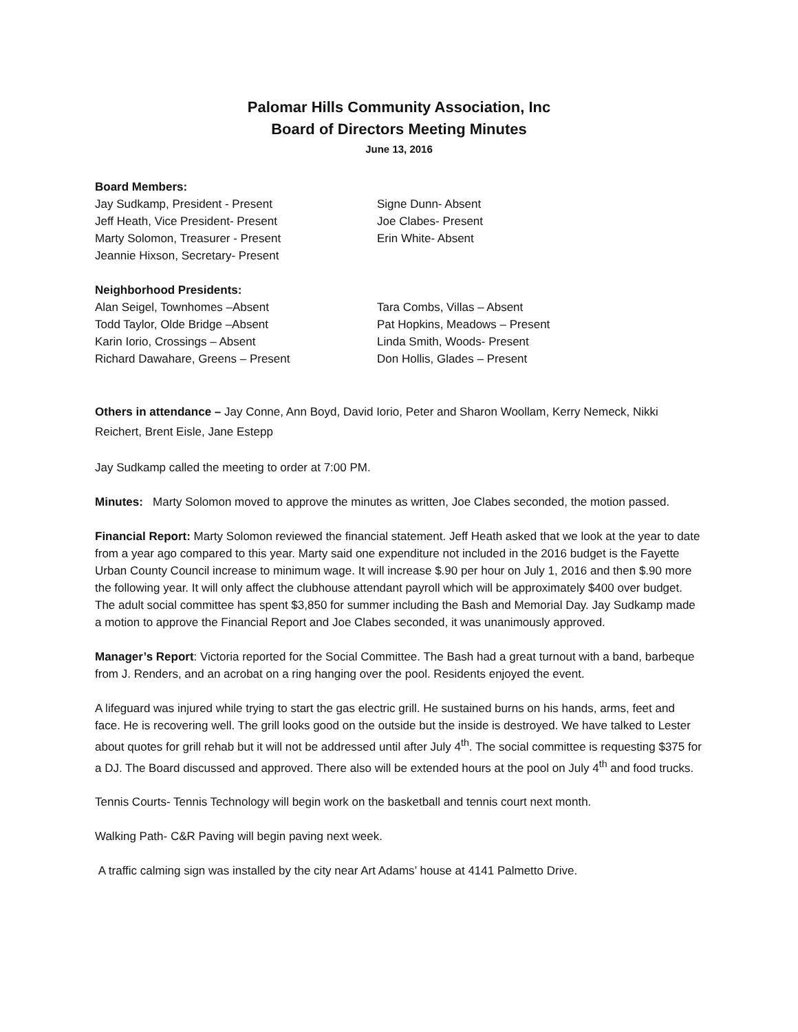Palomar Hills Community Association, Inc
Board of Directors Meeting Minutes
June 13, 2016
Board Members:
Jay Sudkamp, President - Present
Jeff Heath, Vice President- Present
Marty Solomon, Treasurer - Present
Jeannie Hixson, Secretary- Present
Signe Dunn- Absent
Joe Clabes- Present
Erin White- Absent
Neighborhood Presidents:
Alan Seigel, Townhomes –Absent
Todd Taylor, Olde Bridge –Absent
Karin Iorio, Crossings – Absent
Richard Dawahare, Greens – Present
Tara Combs, Villas – Absent
Pat Hopkins, Meadows – Present
Linda Smith, Woods- Present
Don Hollis, Glades – Present
Others in attendance – Jay Conne, Ann Boyd, David Iorio, Peter and Sharon Woollam, Kerry Nemeck, Nikki Reichert, Brent Eisle, Jane Estepp
Jay Sudkamp called the meeting to order at 7:00 PM.
Minutes: Marty Solomon moved to approve the minutes as written, Joe Clabes seconded, the motion passed.
Financial Report: Marty Solomon reviewed the financial statement. Jeff Heath asked that we look at the year to date from a year ago compared to this year. Marty said one expenditure not included in the 2016 budget is the Fayette Urban County Council increase to minimum wage. It will increase $.90 per hour on July 1, 2016 and then $.90 more the following year. It will only affect the clubhouse attendant payroll which will be approximately $400 over budget. The adult social committee has spent $3,850 for summer including the Bash and Memorial Day. Jay Sudkamp made a motion to approve the Financial Report and Joe Clabes seconded, it was unanimously approved.
Manager’s Report: Victoria reported for the Social Committee. The Bash had a great turnout with a band, barbeque from J. Renders, and an acrobat on a ring hanging over the pool. Residents enjoyed the event.
A lifeguard was injured while trying to start the gas electric grill. He sustained burns on his hands, arms, feet and face. He is recovering well. The grill looks good on the outside but the inside is destroyed. We have talked to Lester about quotes for grill rehab but it will not be addressed until after July 4<sup>th</sup>. The social committee is requesting $375 for a DJ. The Board discussed and approved. There also will be extended hours at the pool on July 4<sup>th</sup> and food trucks.
Tennis Courts- Tennis Technology will begin work on the basketball and tennis court next month.
Walking Path- C&R Paving will begin paving next week.
A traffic calming sign was installed by the city near Art Adams’ house at 4141 Palmetto Drive.